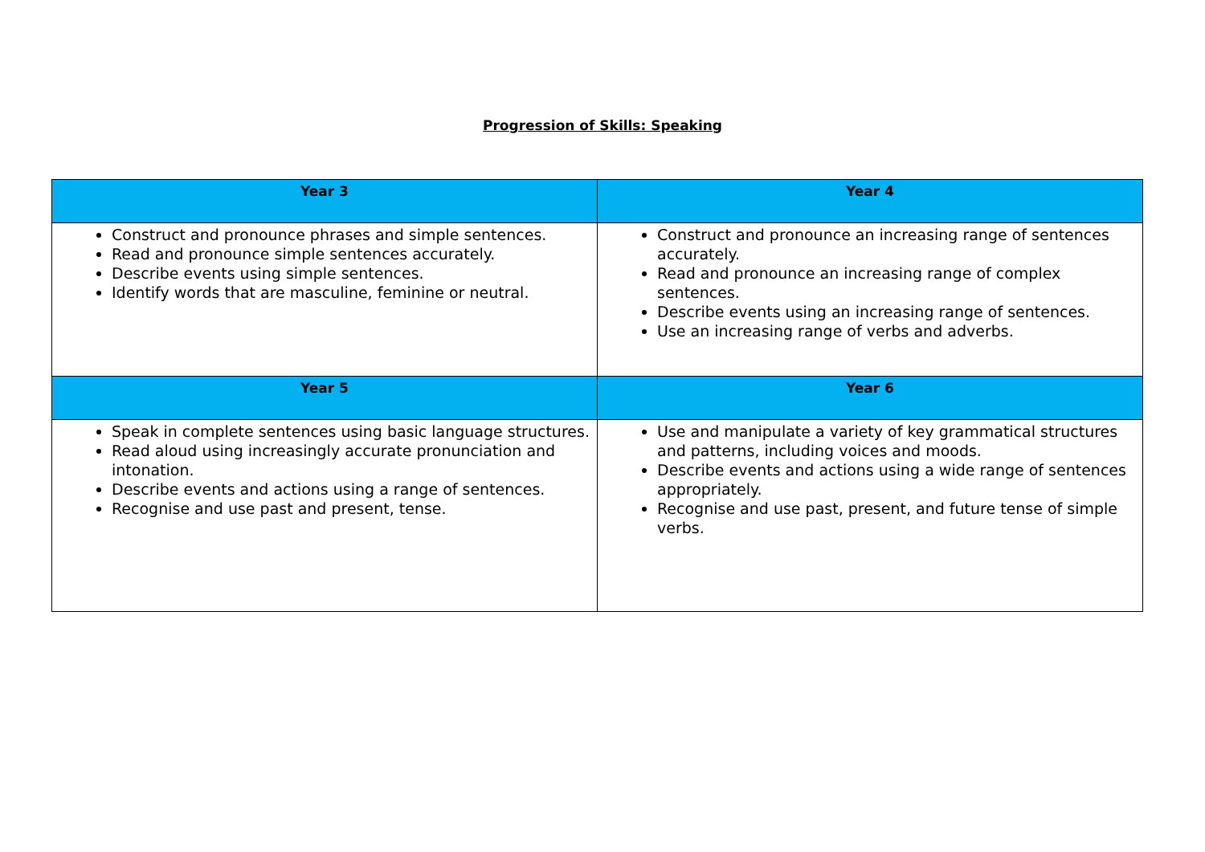Progression of Skills: Speaking
| Year 3 | Year 4 |
| --- | --- |
| Construct and pronounce phrases and simple sentences. Read and pronounce simple sentences accurately. Describe events using simple sentences. Identify words that are masculine, feminine or neutral. | Construct and pronounce an increasing range of sentences accurately. Read and pronounce an increasing range of complex sentences. Describe events using an increasing range of sentences. Use an increasing range of verbs and adverbs. |
| Year 5 | Year 6 |
| Speak in complete sentences using basic language structures. Read aloud using increasingly accurate pronunciation and intonation. Describe events and actions using a range of sentences. Recognise and use past and present, tense. | Use and manipulate a variety of key grammatical structures and patterns, including voices and moods. Describe events and actions using a wide range of sentences appropriately. Recognise and use past, present, and future tense of simple verbs. |